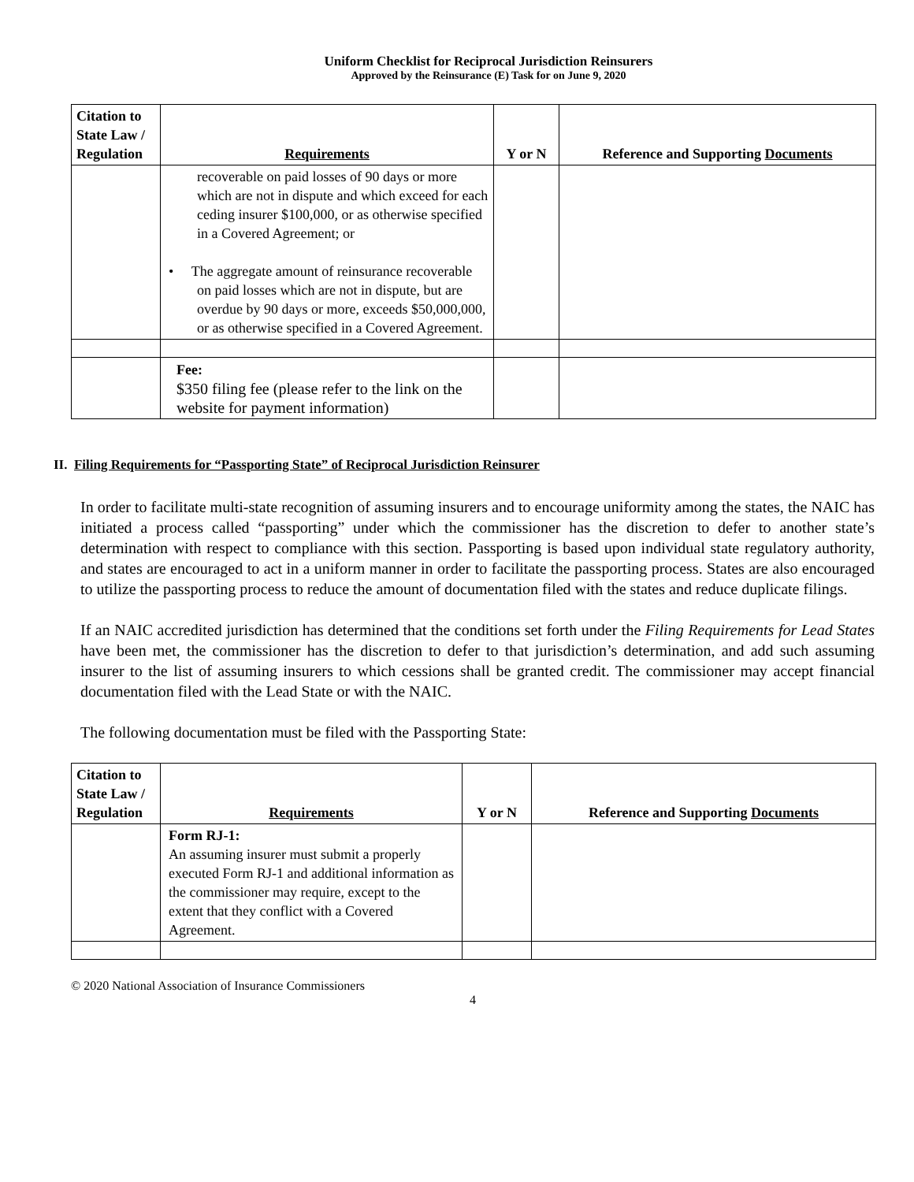Uniform Checklist for Reciprocal Jurisdiction Reinsurers
Approved by the Reinsurance (E) Task for on June 9, 2020
| Citation to State Law / Regulation | Requirements | Y or N | Reference and Supporting Documents |
| --- | --- | --- | --- |
| | recoverable on paid losses of 90 days or more which are not in dispute and which exceed for each ceding insurer $100,000, or as otherwise specified in a Covered Agreement; or • The aggregate amount of reinsurance recoverable on paid losses which are not in dispute, but are overdue by 90 days or more, exceeds $50,000,000, or as otherwise specified in a Covered Agreement. | | |
| | Fee: $350 filing fee (please refer to the link on the website for payment information) | | |
II. Filing Requirements for “Passporting State” of Reciprocal Jurisdiction Reinsurer
In order to facilitate multi-state recognition of assuming insurers and to encourage uniformity among the states, the NAIC has initiated a process called “passporting” under which the commissioner has the discretion to defer to another state’s determination with respect to compliance with this section. Passporting is based upon individual state regulatory authority, and states are encouraged to act in a uniform manner in order to facilitate the passporting process. States are also encouraged to utilize the passporting process to reduce the amount of documentation filed with the states and reduce duplicate filings.
If an NAIC accredited jurisdiction has determined that the conditions set forth under the Filing Requirements for Lead States have been met, the commissioner has the discretion to defer to that jurisdiction’s determination, and add such assuming insurer to the list of assuming insurers to which cessions shall be granted credit. The commissioner may accept financial documentation filed with the Lead State or with the NAIC.
The following documentation must be filed with the Passporting State:
| Citation to State Law / Regulation | Requirements | Y or N | Reference and Supporting Documents |
| --- | --- | --- | --- |
| | Form RJ-1: An assuming insurer must submit a properly executed Form RJ-1 and additional information as the commissioner may require, except to the extent that they conflict with a Covered Agreement. | | |
© 2020 National Association of Insurance Commissioners
4